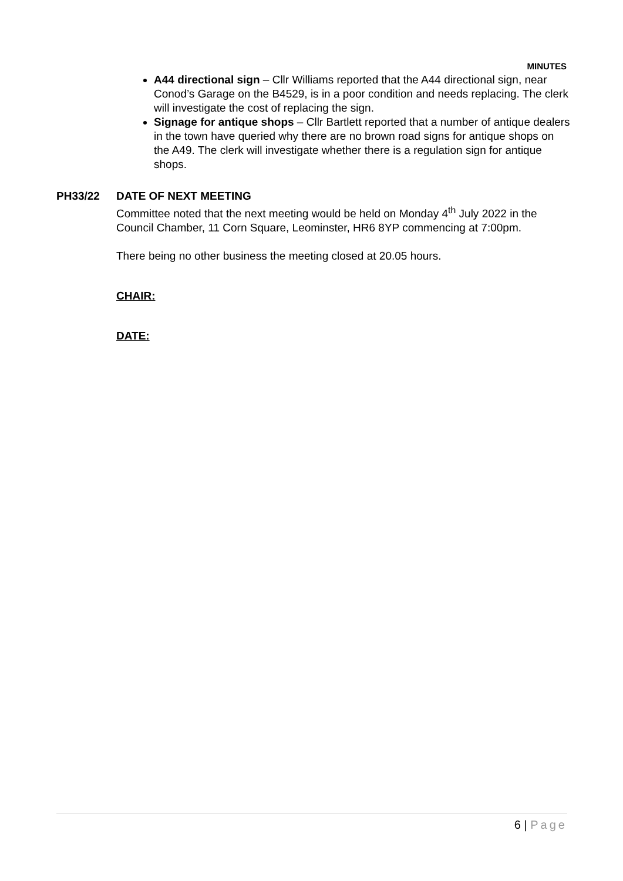MINUTES
A44 directional sign – Cllr Williams reported that the A44 directional sign, near Conod’s Garage on the B4529, is in a poor condition and needs replacing. The clerk will investigate the cost of replacing the sign.
Signage for antique shops – Cllr Bartlett reported that a number of antique dealers in the town have queried why there are no brown road signs for antique shops on the A49. The clerk will investigate whether there is a regulation sign for antique shops.
PH33/22 DATE OF NEXT MEETING
Committee noted that the next meeting would be held on Monday 4<sup>th</sup> July 2022 in the Council Chamber, 11 Corn Square, Leominster, HR6 8YP commencing at 7:00pm.
There being no other business the meeting closed at 20.05 hours.
CHAIR:
DATE:
6 | Page